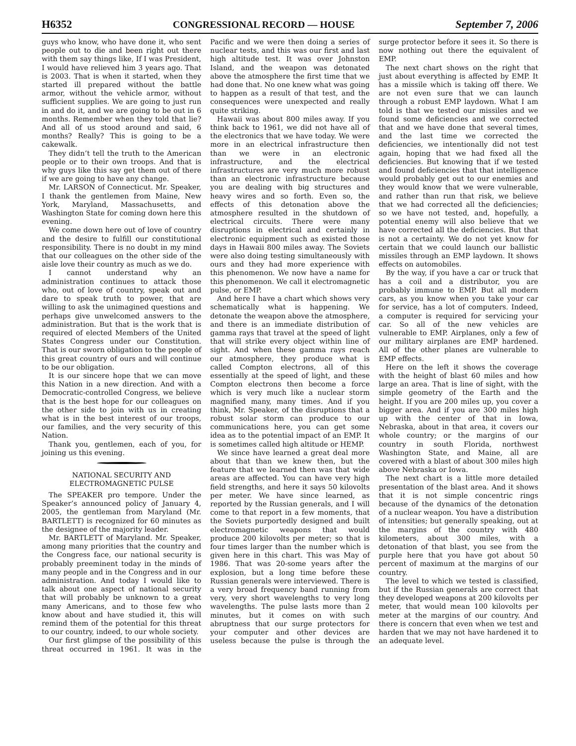H6352 CONGRESSIONAL RECORD — HOUSE September 7, 2006
guys who know, who have done it, who sent people out to die and been right out there with them say things like, If I was President, I would have relieved him 3 years ago. That is 2003. That is when it started, when they started ill prepared without the battle armor, without the vehicle armor, without sufficient supplies. We are going to just run in and do it, and we are going to be out in 6 months. Remember when they told that lie? And all of us stood around and said, 6 months? Really? This is going to be a cakewalk.
They didn’t tell the truth to the American people or to their own troops. And that is why guys like this say get them out of there if we are going to have any change.
Mr. LARSON of Connecticut. Mr. Speaker, I thank the gentlemen from Maine, New York, Maryland, Massachusetts, and Washington State for coming down here this evening.
We come down here out of love of country and the desire to fulfill our constitutional responsibility. There is no doubt in my mind that our colleagues on the other side of the aisle love their country as much as we do.
I cannot understand why an administration continues to attack those who, out of love of country, speak out and dare to speak truth to power, that are willing to ask the unimagined questions and perhaps give unwelcomed answers to the administration. But that is the work that is required of elected Members of the United States Congress under our Constitution. That is our sworn obligation to the people of this great country of ours and will continue to be our obligation.
It is our sincere hope that we can move this Nation in a new direction. And with a Democratic-controlled Congress, we believe that is the best hope for our colleagues on the other side to join with us in creating what is in the best interest of our troops, our families, and the very security of this Nation.
Thank you, gentlemen, each of you, for joining us this evening.
NATIONAL SECURITY AND ELECTROMAGNETIC PULSE
The SPEAKER pro tempore. Under the Speaker’s announced policy of January 4, 2005, the gentleman from Maryland (Mr. BARTLETT) is recognized for 60 minutes as the designee of the majority leader.
Mr. BARTLETT of Maryland. Mr. Speaker, among many priorities that the country and the Congress face, our national security is probably preeminent today in the minds of many people and in the Congress and in our administration. And today I would like to talk about one aspect of national security that will probably be unknown to a great many Americans, and to those few who know about and have studied it, this will remind them of the potential for this threat to our country, indeed, to our whole society.
Our first glimpse of the possibility of this threat occurred in 1961. It was in the Pacific and we were then doing a series of nuclear tests, and this was our first and last high altitude test. It was over Johnston Island, and the weapon was detonated above the atmosphere the first time that we had done that. No one knew what was going to happen as a result of that test, and the consequences were unexpected and really quite striking.
Hawaii was about 800 miles away. If you think back to 1961, we did not have all of the electronics that we have today. We were more in an electrical infrastructure then than we were in an electronic infrastructure, and the electrical infrastructures are very much more robust than an electronic infrastructure because you are dealing with big structures and heavy wires and so forth. Even so, the effects of this detonation above the atmosphere resulted in the shutdown of electrical circuits. There were many disruptions in electrical and certainly in electronic equipment such as existed those days in Hawaii 800 miles away. The Soviets were also doing testing simultaneously with ours and they had more experience with this phenomenon. We now have a name for this phenomenon. We call it electromagnetic pulse, or EMP.
And here I have a chart which shows very schematically what is happening. We detonate the weapon above the atmosphere, and there is an immediate distribution of gamma rays that travel at the speed of light that will strike every object within line of sight. And when these gamma rays reach our atmosphere, they produce what is called Compton electrons, all of this essentially at the speed of light, and these Compton electrons then become a force which is very much like a nuclear storm magnified many, many times. And if you think, Mr. Speaker, of the disruptions that a robust solar storm can produce to our communications here, you can get some idea as to the potential impact of an EMP. It is sometimes called high altitude or HEMP.
We since have learned a great deal more about that than we knew then, but the feature that we learned then was that wide areas are affected. You can have very high field strengths, and here it says 50 kilovolts per meter. We have since learned, as reported by the Russian generals, and I will come to that report in a few moments, that the Soviets purportedly designed and built electromagnetic weapons that would produce 200 kilovolts per meter; so that is four times larger than the number which is given here in this chart. This was May of 1986. That was 20-some years after the explosion, but a long time before these Russian generals were interviewed. There is a very broad frequency band running from very, very short wavelengths to very long wavelengths. The pulse lasts more than 2 minutes, but it comes on with such abruptness that our surge protectors for your computer and other devices are useless because the pulse is through the surge protector before it sees it. So there is now nothing out there the equivalent of EMP.
The next chart shows on the right that just about everything is affected by EMP. It has a missile which is taking off there. We are not even sure that we can launch through a robust EMP laydown. What I am told is that we tested our missiles and we found some deficiencies and we corrected that and we have done that several times, and the last time we corrected the deficiencies, we intentionally did not test again, hoping that we had fixed all the deficiencies. But knowing that if we tested and found deficiencies that that intelligence would probably get out to our enemies and they would know that we were vulnerable, and rather than run that risk, we believe that we had corrected all the deficiencies; so we have not tested, and, hopefully, a potential enemy will also believe that we have corrected all the deficiencies. But that is not a certainty. We do not yet know for certain that we could launch our ballistic missiles through an EMP laydown. It shows effects on automobiles.
By the way, if you have a car or truck that has a coil and a distributor, you are probably immune to EMP. But all modern cars, as you know when you take your car for service, has a lot of computers. Indeed, a computer is required for servicing your car. So all of the new vehicles are vulnerable to EMP. Airplanes, only a few of our military airplanes are EMP hardened. All of the other planes are vulnerable to EMP effects.
Here on the left it shows the coverage with the height of blast 60 miles and how large an area. That is line of sight, with the simple geometry of the Earth and the height. If you are 200 miles up, you cover a bigger area. And if you are 300 miles high up with the center of that in Iowa, Nebraska, about in that area, it covers our whole country; or the margins of our country in south Florida, northwest Washington State, and Maine, all are covered with a blast of about 300 miles high above Nebraska or Iowa.
The next chart is a little more detailed presentation of the blast area. And it shows that it is not simple concentric rings because of the dynamics of the detonation of a nuclear weapon. You have a distribution of intensities; but generally speaking, out at the margins of the country with 480 kilometers, about 300 miles, with a detonation of that blast, you see from the purple here that you have got about 50 percent of maximum at the margins of our country.
The level to which we tested is classified, but if the Russian generals are correct that they developed weapons at 200 kilovolts per meter, that would mean 100 kilovolts per meter at the margins of our country. And there is concern that even when we test and harden that we may not have hardened it to an adequate level.